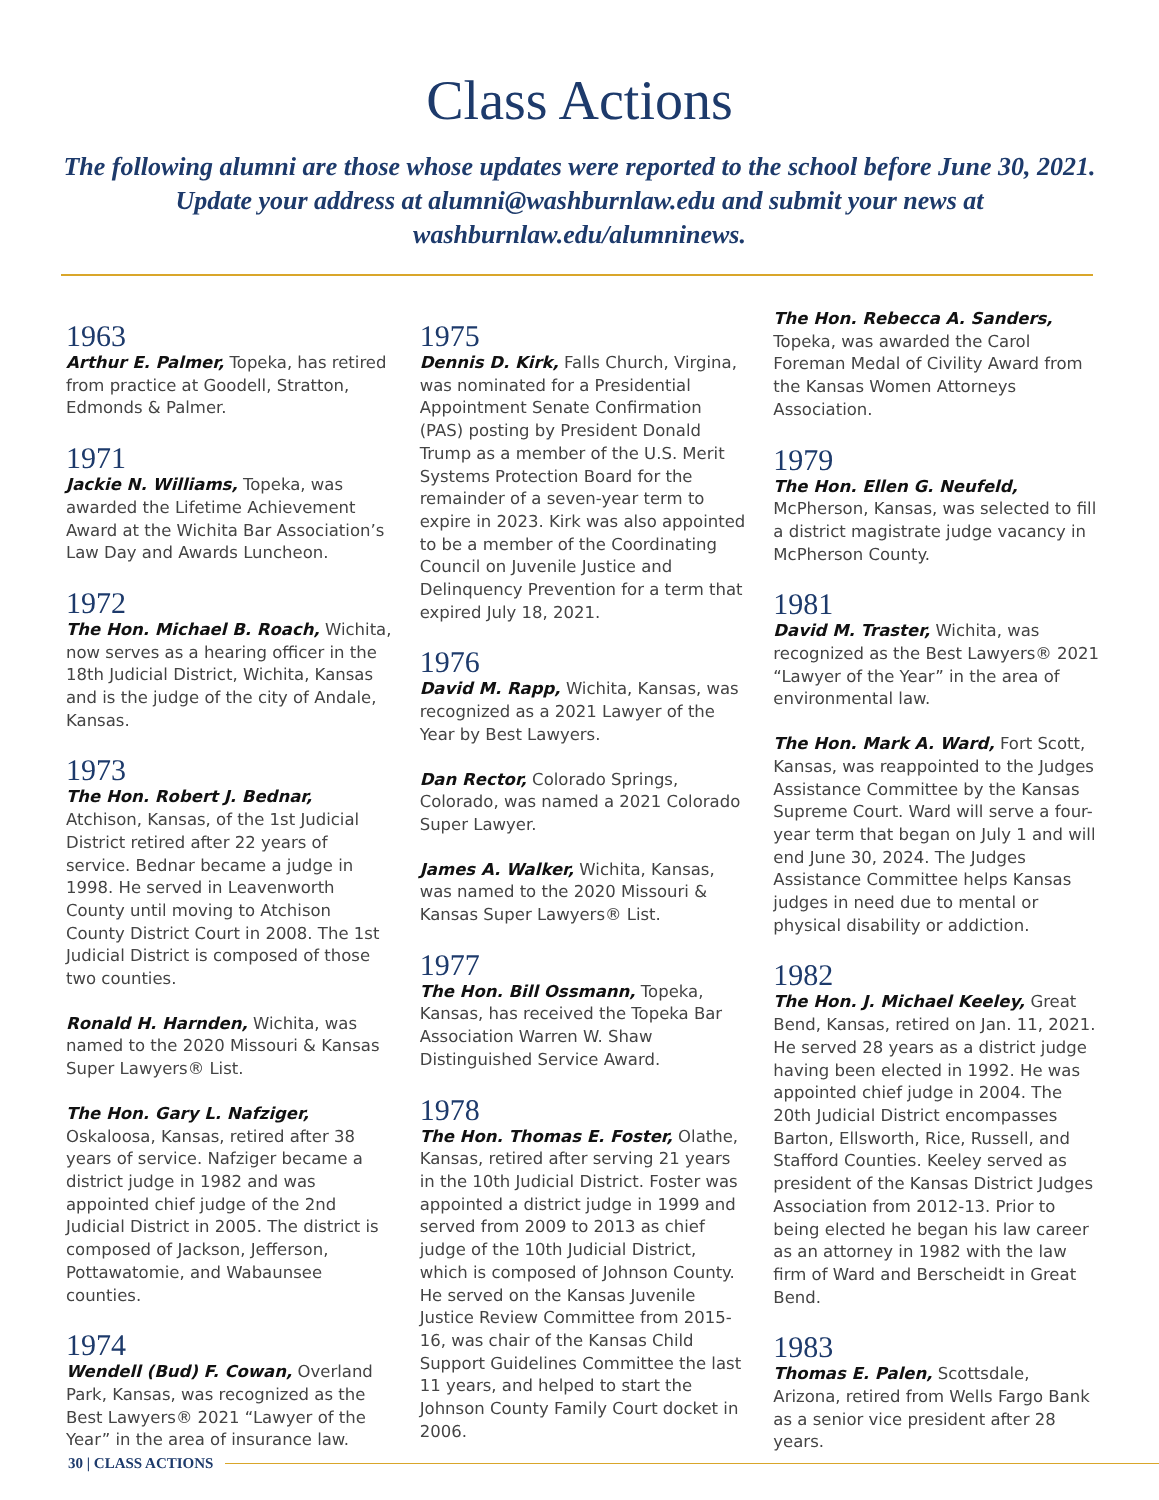Class Actions
The following alumni are those whose updates were reported to the school before June 30, 2021. Update your address at alumni@washburnlaw.edu and submit your news at washburnlaw.edu/alumninews.
1963
Arthur E. Palmer, Topeka, has retired from practice at Goodell, Stratton, Edmonds & Palmer.
1971
Jackie N. Williams, Topeka, was awarded the Lifetime Achievement Award at the Wichita Bar Association’s Law Day and Awards Luncheon.
1972
The Hon. Michael B. Roach, Wichita, now serves as a hearing officer in the 18th Judicial District, Wichita, Kansas and is the judge of the city of Andale, Kansas.
1973
The Hon. Robert J. Bednar, Atchison, Kansas, of the 1st Judicial District retired after 22 years of service. Bednar became a judge in 1998. He served in Leavenworth County until moving to Atchison County District Court in 2008. The 1st Judicial District is composed of those two counties.
Ronald H. Harnden, Wichita, was named to the 2020 Missouri & Kansas Super Lawyers® List.
The Hon. Gary L. Nafziger, Oskaloosa, Kansas, retired after 38 years of service. Nafziger became a district judge in 1982 and was appointed chief judge of the 2nd Judicial District in 2005. The district is composed of Jackson, Jefferson, Pottawatomie, and Wabaunsee counties.
1974
Wendell (Bud) F. Cowan, Overland Park, Kansas, was recognized as the Best Lawyers® 2021 “Lawyer of the Year” in the area of insurance law.
1975
Dennis D. Kirk, Falls Church, Virgina, was nominated for a Presidential Appointment Senate Confirmation (PAS) posting by President Donald Trump as a member of the U.S. Merit Systems Protection Board for the remainder of a seven-year term to expire in 2023. Kirk was also appointed to be a member of the Coordinating Council on Juvenile Justice and Delinquency Prevention for a term that expired July 18, 2021.
1976
David M. Rapp, Wichita, Kansas, was recognized as a 2021 Lawyer of the Year by Best Lawyers.
Dan Rector, Colorado Springs, Colorado, was named a 2021 Colorado Super Lawyer.
James A. Walker, Wichita, Kansas, was named to the 2020 Missouri & Kansas Super Lawyers® List.
1977
The Hon. Bill Ossmann, Topeka, Kansas, has received the Topeka Bar Association Warren W. Shaw Distinguished Service Award.
1978
The Hon. Thomas E. Foster, Olathe, Kansas, retired after serving 21 years in the 10th Judicial District. Foster was appointed a district judge in 1999 and served from 2009 to 2013 as chief judge of the 10th Judicial District, which is composed of Johnson County. He served on the Kansas Juvenile Justice Review Committee from 2015-16, was chair of the Kansas Child Support Guidelines Committee the last 11 years, and helped to start the Johnson County Family Court docket in 2006.
The Hon. Rebecca A. Sanders, Topeka, was awarded the Carol Foreman Medal of Civility Award from the Kansas Women Attorneys Association.
1979
The Hon. Ellen G. Neufeld, McPherson, Kansas, was selected to fill a district magistrate judge vacancy in McPherson County.
1981
David M. Traster, Wichita, was recognized as the Best Lawyers® 2021 “Lawyer of the Year” in the area of environmental law.
The Hon. Mark A. Ward, Fort Scott, Kansas, was reappointed to the Judges Assistance Committee by the Kansas Supreme Court. Ward will serve a four-year term that began on July 1 and will end June 30, 2024. The Judges Assistance Committee helps Kansas judges in need due to mental or physical disability or addiction.
1982
The Hon. J. Michael Keeley, Great Bend, Kansas, retired on Jan. 11, 2021. He served 28 years as a district judge having been elected in 1992. He was appointed chief judge in 2004. The 20th Judicial District encompasses Barton, Ellsworth, Rice, Russell, and Stafford Counties. Keeley served as president of the Kansas District Judges Association from 2012-13. Prior to being elected he began his law career as an attorney in 1982 with the law firm of Ward and Berscheidt in Great Bend.
1983
Thomas E. Palen, Scottsdale, Arizona, retired from Wells Fargo Bank as a senior vice president after 28 years.
30 | CLASS ACTIONS